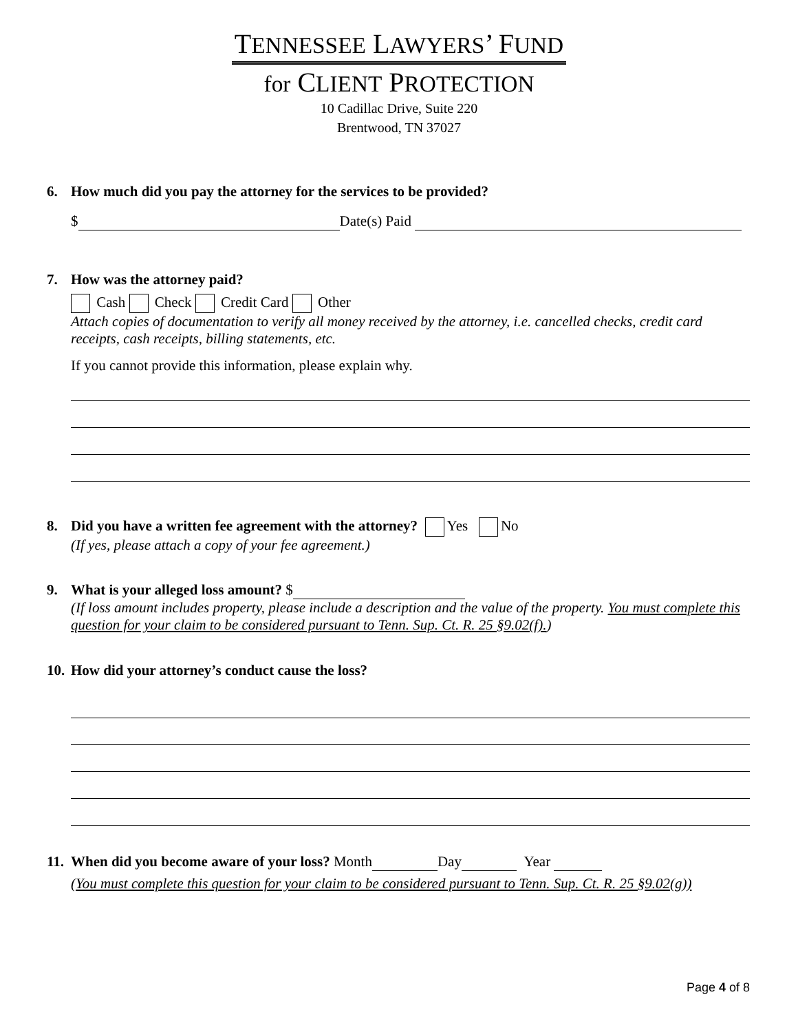TENNESSEE LAWYERS’ FUND
for CLIENT PROTECTION
10 Cadillac Drive, Suite 220
Brentwood, TN 37027
6. How much did you pay the attorney for the services to be provided?
$ Date(s) Paid
7. How was the attorney paid?
Cash Check Credit Card Other
Attach copies of documentation to verify all money received by the attorney, i.e. cancelled checks, credit card receipts, cash receipts, billing statements, etc.
If you cannot provide this information, please explain why.
8. Did you have a written fee agreement with the attorney? Yes No
(If yes, please attach a copy of your fee agreement.)
9. What is your alleged loss amount? $
(If loss amount includes property, please include a description and the value of the property. You must complete this question for your claim to be considered pursuant to Tenn. Sup. Ct. R. 25 §9.02(f).)
10. How did your attorney’s conduct cause the loss?
11. When did you become aware of your loss? Month Day Year
(You must complete this question for your claim to be considered pursuant to Tenn. Sup. Ct. R. 25 §9.02(g))
Page 4 of 8